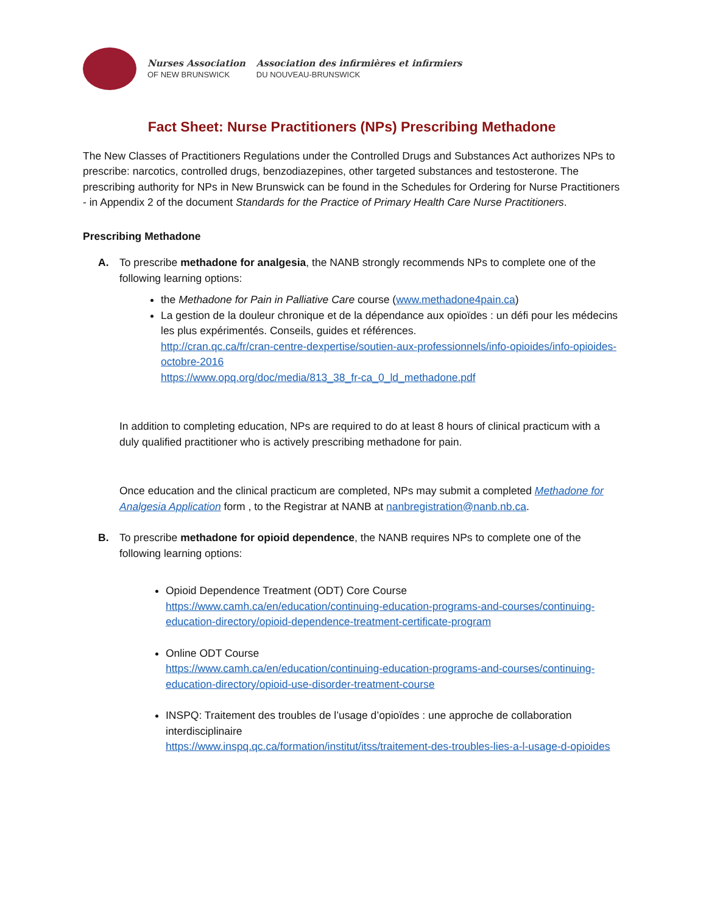Nurses Association
OF NEW BRUNSWICK
Association des infirmières et infirmiers
DU NOUVEAU-BRUNSWICK
Fact Sheet: Nurse Practitioners (NPs) Prescribing Methadone
The New Classes of Practitioners Regulations under the Controlled Drugs and Substances Act authorizes NPs to prescribe: narcotics, controlled drugs, benzodiazepines, other targeted substances and testosterone. The prescribing authority for NPs in New Brunswick can be found in the Schedules for Ordering for Nurse Practitioners - in Appendix 2 of the document Standards for the Practice of Primary Health Care Nurse Practitioners.
Prescribing Methadone
A. To prescribe methadone for analgesia, the NANB strongly recommends NPs to complete one of the following learning options:
the Methadone for Pain in Palliative Care course (www.methadone4pain.ca)
La gestion de la douleur chronique et de la dépendance aux opioïdes : un défi pour les médecins les plus expérimentés. Conseils, guides et références.
http://cran.qc.ca/fr/cran-centre-dexpertise/soutien-aux-professionnels/info-opioides/info-opioides-octobre-2016
https://www.opq.org/doc/media/813_38_fr-ca_0_ld_methadone.pdf
In addition to completing education, NPs are required to do at least 8 hours of clinical practicum with a duly qualified practitioner who is actively prescribing methadone for pain.
Once education and the clinical practicum are completed, NPs may submit a completed Methadone for Analgesia Application form , to the Registrar at NANB at nanbregistration@nanb.nb.ca.
B. To prescribe methadone for opioid dependence, the NANB requires NPs to complete one of the following learning options:
Opioid Dependence Treatment (ODT) Core Course
https://www.camh.ca/en/education/continuing-education-programs-and-courses/continuing-education-directory/opioid-dependence-treatment-certificate-program
Online ODT Course
https://www.camh.ca/en/education/continuing-education-programs-and-courses/continuing-education-directory/opioid-use-disorder-treatment-course
INSPQ: Traitement des troubles de l’usage d’opioïdes : une approche de collaboration interdisciplinaire
https://www.inspq.qc.ca/formation/institut/itss/traitement-des-troubles-lies-a-l-usage-d-opioides